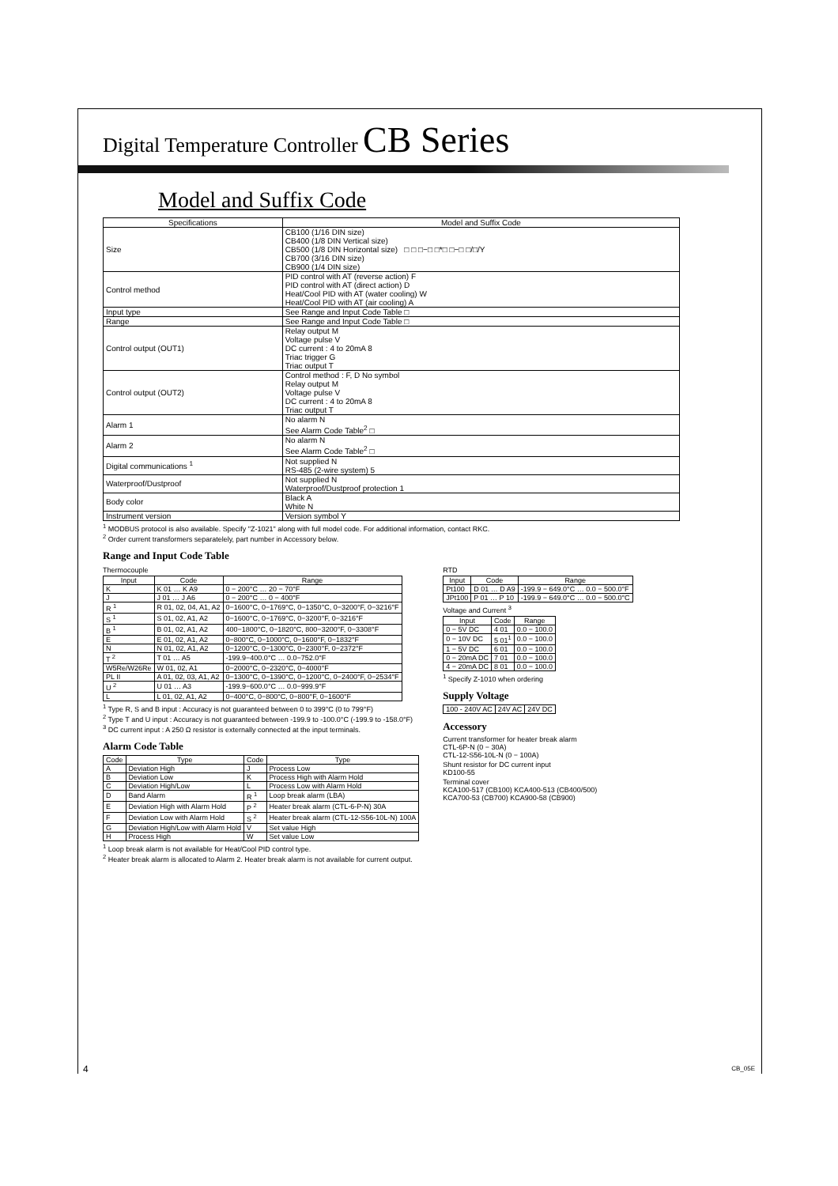Digital Temperature Controller CB Series
Model and Suffix Code
| Specifications | Model and Suffix Code |
| --- | --- |
| Size | CB100 (1/16 DIN size) CB400 (1/8 DIN Vertical size) CB500 (1/8 DIN Horizontal size) □ □ □−□ □*□ □−□ □/□/Y CB700 (3/16 DIN size) CB900 (1/4 DIN size) |
| Control method | PID control with AT (reverse action) F PID control with AT (direct action) D Heat/Cool PID with AT (water cooling) W Heat/Cool PID with AT (air cooling) A |
| Input type | See Range and Input Code Table □ |
| Range | See Range and Input Code Table □ |
| Control output (OUT1) | Relay output M Voltage pulse V DC current : 4 to 20mA 8 Triac trigger G Triac output T |
| Control output (OUT2) | Control method : F, D No symbol Relay output M Voltage pulse V DC current : 4 to 20mA 8 Triac output T |
| Alarm 1 | No alarm N See Alarm Code Table<sup>2</sup> □ |
| Alarm 2 | No alarm N See Alarm Code Table<sup>2</sup> □ |
| Digital communications <sup>1</sup> | Not supplied N RS-485 (2-wire system) 5 |
| Waterproof/Dustproof | Not supplied N Waterproof/Dustproof protection 1 |
| Body color | Black A White N |
| Instrument version | Version symbol Y |
<sup>1</sup> MODBUS protocol is also available. Specify "Z-1021" along with full model code. For additional information, contact RKC.
<sup>2</sup> Order current transformers separatelely, part number in Accessory below.
Range and Input Code Table
Thermocouple
| Input | Code | Range |
| --- | --- | --- |
| K | K 01 … K A9 | 0 − 200°C … 20 − 70°F |
| J | J 01 … J A6 | 0 − 200°C … 0 − 400°F |
| R <sup>1</sup> | R 01, 02, 04, A1, A2 | 0−1600°C, 0−1769°C, 0−1350°C, 0−3200°F, 0−3216°F |
| S <sup>1</sup> | S 01, 02, A1, A2 | 0−1600°C, 0−1769°C, 0−3200°F, 0−3216°F |
| B <sup>1</sup> | B 01, 02, A1, A2 | 400−1800°C, 0−1820°C, 800−3200°F, 0−3308°F |
| E | E 01, 02, A1, A2 | 0−800°C, 0−1000°C, 0−1600°F, 0−1832°F |
| N | N 01, 02, A1, A2 | 0−1200°C, 0−1300°C, 0−2300°F, 0−2372°F |
| T <sup>2</sup> | T 01 … A5 | -199.9−400.0°C … 0.0−752.0°F |
| W5Re/W26Re | W 01, 02, A1 | 0−2000°C, 0−2320°C, 0−4000°F |
| PL II | A 01, 02, 03, A1, A2 | 0−1300°C, 0−1390°C, 0−1200°C, 0−2400°F, 0−2534°F |
| U <sup>2</sup> | U 01 … A3 | -199.9−600.0°C … 0.0−999.9°F |
| L | L 01, 02, A1, A2 | 0−400°C, 0−800°C, 0−800°F, 0−1600°F |
<sup>1</sup> Type R, S and B input : Accuracy is not guaranteed between 0 to 399°C (0 to 799°F)
<sup>2</sup> Type T and U input : Accuracy is not guaranteed between -199.9 to -100.0°C (-199.9 to -158.0°F)
<sup>3</sup> DC current input : A 250 Ω resistor is externally connected at the input terminals.
Alarm Code Table
| Code | Type | Code | Type |
| --- | --- | --- | --- |
| A | Deviation High | J | Process Low |
| B | Deviation Low | K | Process High with Alarm Hold |
| C | Deviation High/Low | L | Process Low with Alarm Hold |
| D | Band Alarm | R <sup>1</sup> | Loop break alarm (LBA) |
| E | Deviation High with Alarm Hold | P <sup>2</sup> | Heater break alarm (CTL-6-P-N) 30A |
| F | Deviation Low with Alarm Hold | S <sup>2</sup> | Heater break alarm (CTL-12-S56-10L-N) 100A |
| G | Deviation High/Low with Alarm Hold | V | Set value High |
| H | Process High | W | Set value Low |
<sup>1</sup> Loop break alarm is not available for Heat/Cool PID control type.
<sup>2</sup> Heater break alarm is allocated to Alarm 2. Heater break alarm is not available for current output.
RTD
| Input | Code | Range |
| --- | --- | --- |
| Pt100 | D 01 … D A9 | -199.9 − 649.0°C … 0.0 − 500.0°F |
| JPt100 | P 01 … P 10 | -199.9 − 649.0°C … 0.0 − 500.0°C |
Voltage and Current <sup>3</sup>
| Input | Code | Range |
| --- | --- | --- |
| 0 − 5V DC | 4 01 | 0.0 − 100.0 |
| 0 − 10V DC | 5 01<sup>1</sup> | 0.0 − 100.0 |
| 1 − 5V DC | 6 01 | 0.0 − 100.0 |
| 0 − 20mA DC | 7 01 | 0.0 − 100.0 |
| 4 − 20mA DC | 8 01 | 0.0 − 100.0 |
<sup>1</sup> Specify Z-1010 when ordering
Supply Voltage
| 100 - 240V AC | 24V AC | 24V DC |
Accessory
Current transformer for heater break alarm
CTL-6P-N (0 − 30A)
CTL-12-S56-10L-N (0 − 100A)
Shunt resistor for DC current input
KD100-55
Terminal cover
KCA100-517 (CB100) KCA400-513 (CB400/500)
KCA700-53 (CB700) KCA900-58 (CB900)
4 CB_05E